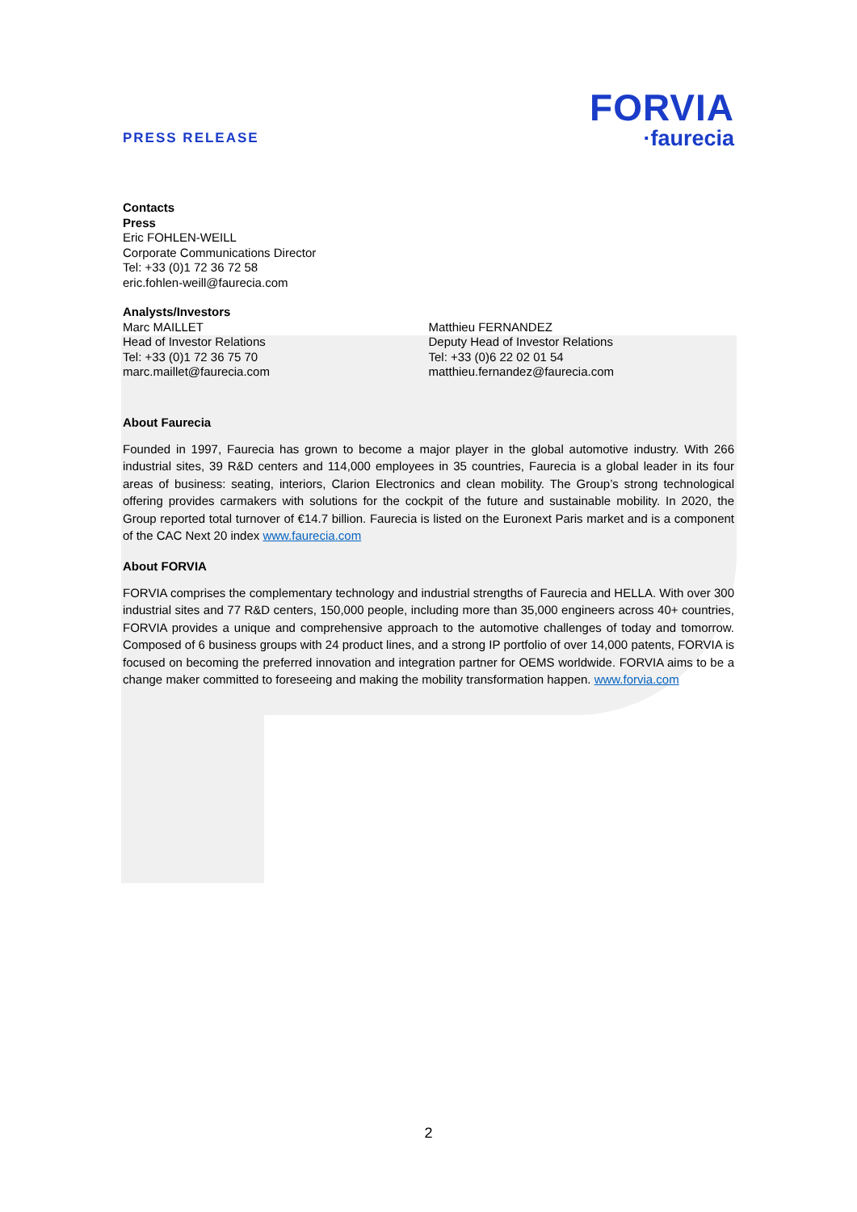PRESS RELEASE
FORVIA
·faurecia
Contacts
Press
Eric FOHLEN-WEILL
Corporate Communications Director
Tel: +33 (0)1 72 36 72 58
eric.fohlen-weill@faurecia.com
Analysts/Investors
Marc MAILLET
Head of Investor Relations
Tel: +33 (0)1 72 36 75 70
marc.maillet@faurecia.com
Matthieu FERNANDEZ
Deputy Head of Investor Relations
Tel: +33 (0)6 22 02 01 54
matthieu.fernandez@faurecia.com
About Faurecia
Founded in 1997, Faurecia has grown to become a major player in the global automotive industry. With 266 industrial sites, 39 R&D centers and 114,000 employees in 35 countries, Faurecia is a global leader in its four areas of business: seating, interiors, Clarion Electronics and clean mobility. The Group’s strong technological offering provides carmakers with solutions for the cockpit of the future and sustainable mobility. In 2020, the Group reported total turnover of €14.7 billion. Faurecia is listed on the Euronext Paris market and is a component of the CAC Next 20 index www.faurecia.com
About FORVIA
FORVIA comprises the complementary technology and industrial strengths of Faurecia and HELLA. With over 300 industrial sites and 77 R&D centers, 150,000 people, including more than 35,000 engineers across 40+ countries, FORVIA provides a unique and comprehensive approach to the automotive challenges of today and tomorrow. Composed of 6 business groups with 24 product lines, and a strong IP portfolio of over 14,000 patents, FORVIA is focused on becoming the preferred innovation and integration partner for OEMS worldwide. FORVIA aims to be a change maker committed to foreseeing and making the mobility transformation happen. www.forvia.com
2